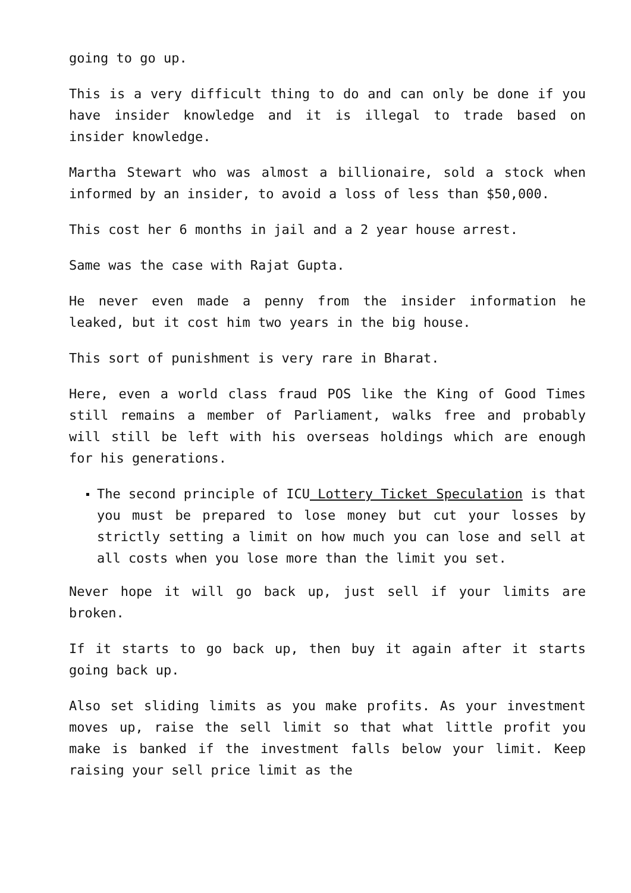going to go up.
This is a very difficult thing to do and can only be done if you have insider knowledge and it is illegal to trade based on insider knowledge.
Martha Stewart who was almost a billionaire, sold a stock when informed by an insider, to avoid a loss of less than $50,000.
This cost her 6 months in jail and a 2 year house arrest.
Same was the case with Rajat Gupta.
He never even made a penny from the insider information he leaked, but it cost him two years in the big house.
This sort of punishment is very rare in Bharat.
Here, even a world class fraud POS like the King of Good Times still remains a member of Parliament, walks free and probably will still be left with his overseas holdings which are enough for his generations.
The second principle of ICU Lottery Ticket Speculation is that you must be prepared to lose money but cut your losses by strictly setting a limit on how much you can lose and sell at all costs when you lose more than the limit you set.
Never hope it will go back up, just sell if your limits are broken.
If it starts to go back up, then buy it again after it starts going back up.
Also set sliding limits as you make profits. As your investment moves up, raise the sell limit so that what little profit you make is banked if the investment falls below your limit. Keep raising your sell price limit as the